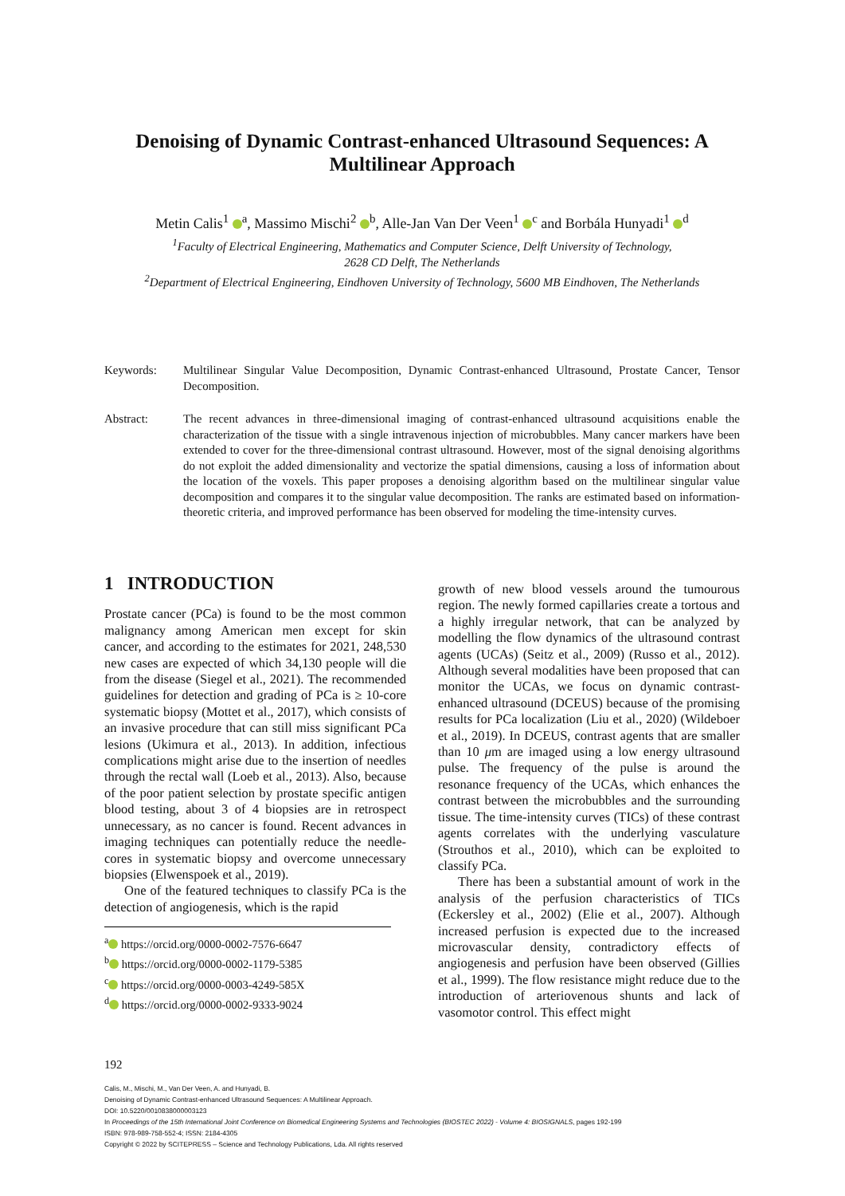Denoising of Dynamic Contrast-enhanced Ultrasound Sequences: A Multilinear Approach
Metin Calis<sup>1</sup> <sup>a</sup>, Massimo Mischi<sup>2</sup> <sup>b</sup>, Alle-Jan Van Der Veen<sup>1</sup> <sup>c</sup> and Borbála Hunyadi<sup>1</sup> <sup>d</sup>
<sup>1</sup> Faculty of Electrical Engineering, Mathematics and Computer Science, Delft University of Technology,
2628 CD Delft, The Netherlands
<sup>2</sup> Department of Electrical Engineering, Eindhoven University of Technology, 5600 MB Eindhoven, The Netherlands
Keywords: Multilinear Singular Value Decomposition, Dynamic Contrast-enhanced Ultrasound, Prostate Cancer, Tensor Decomposition.
Abstract: The recent advances in three-dimensional imaging of contrast-enhanced ultrasound acquisitions enable the characterization of the tissue with a single intravenous injection of microbubbles. Many cancer markers have been extended to cover for the three-dimensional contrast ultrasound. However, most of the signal denoising algorithms do not exploit the added dimensionality and vectorize the spatial dimensions, causing a loss of information about the location of the voxels. This paper proposes a denoising algorithm based on the multilinear singular value decomposition and compares it to the singular value decomposition. The ranks are estimated based on information-theoretic criteria, and improved performance has been observed for modeling the time-intensity curves.
1 INTRODUCTION
Prostate cancer (PCa) is found to be the most common malignancy among American men except for skin cancer, and according to the estimates for 2021, 248,530 new cases are expected of which 34,130 people will die from the disease (Siegel et al., 2021). The recommended guidelines for detection and grading of PCa is ≥ 10-core systematic biopsy (Mottet et al., 2017), which consists of an invasive procedure that can still miss significant PCa lesions (Ukimura et al., 2013). In addition, infectious complications might arise due to the insertion of needles through the rectal wall (Loeb et al., 2013). Also, because of the poor patient selection by prostate specific antigen blood testing, about 3 of 4 biopsies are in retrospect unnecessary, as no cancer is found. Recent advances in imaging techniques can potentially reduce the needle-cores in systematic biopsy and overcome unnecessary biopsies (Elwenspoek et al., 2019).
One of the featured techniques to classify PCa is the detection of angiogenesis, which is the rapid
<sup>a</sup> https://orcid.org/0000-0002-7576-6647
<sup>b</sup> https://orcid.org/0000-0002-1179-5385
<sup>c</sup> https://orcid.org/0000-0003-4249-585X
<sup>d</sup> https://orcid.org/0000-0002-9333-9024
growth of new blood vessels around the tumourous region. The newly formed capillaries create a tortous and a highly irregular network, that can be analyzed by modelling the flow dynamics of the ultrasound contrast agents (UCAs) (Seitz et al., 2009) (Russo et al., 2012). Although several modalities have been proposed that can monitor the UCAs, we focus on dynamic contrast-enhanced ultrasound (DCEUS) because of the promising results for PCa localization (Liu et al., 2020) (Wildeboer et al., 2019). In DCEUS, contrast agents that are smaller than 10 μm are imaged using a low energy ultrasound pulse. The frequency of the pulse is around the resonance frequency of the UCAs, which enhances the contrast between the microbubbles and the surrounding tissue. The time-intensity curves (TICs) of these contrast agents correlates with the underlying vasculature (Strouthos et al., 2010), which can be exploited to classify PCa.
There has been a substantial amount of work in the analysis of the perfusion characteristics of TICs (Eckersley et al., 2002) (Elie et al., 2007). Although increased perfusion is expected due to the increased microvascular density, contradictory effects of angiogenesis and perfusion have been observed (Gillies et al., 1999). The flow resistance might reduce due to the introduction of arteriovenous shunts and lack of vasomotor control. This effect might
192
Calis, M., Mischi, M., Van Der Veen, A. and Hunyadi, B.
Denoising of Dynamic Contrast-enhanced Ultrasound Sequences: A Multilinear Approach.
DOI: 10.5220/0010838000003123
In Proceedings of the 15th International Joint Conference on Biomedical Engineering Systems and Technologies (BIOSTEC 2022) - Volume 4: BIOSIGNALS, pages 192-199
ISBN: 978-989-758-552-4; ISSN: 2184-4305
Copyright © 2022 by SCITEPRESS – Science and Technology Publications, Lda. All rights reserved